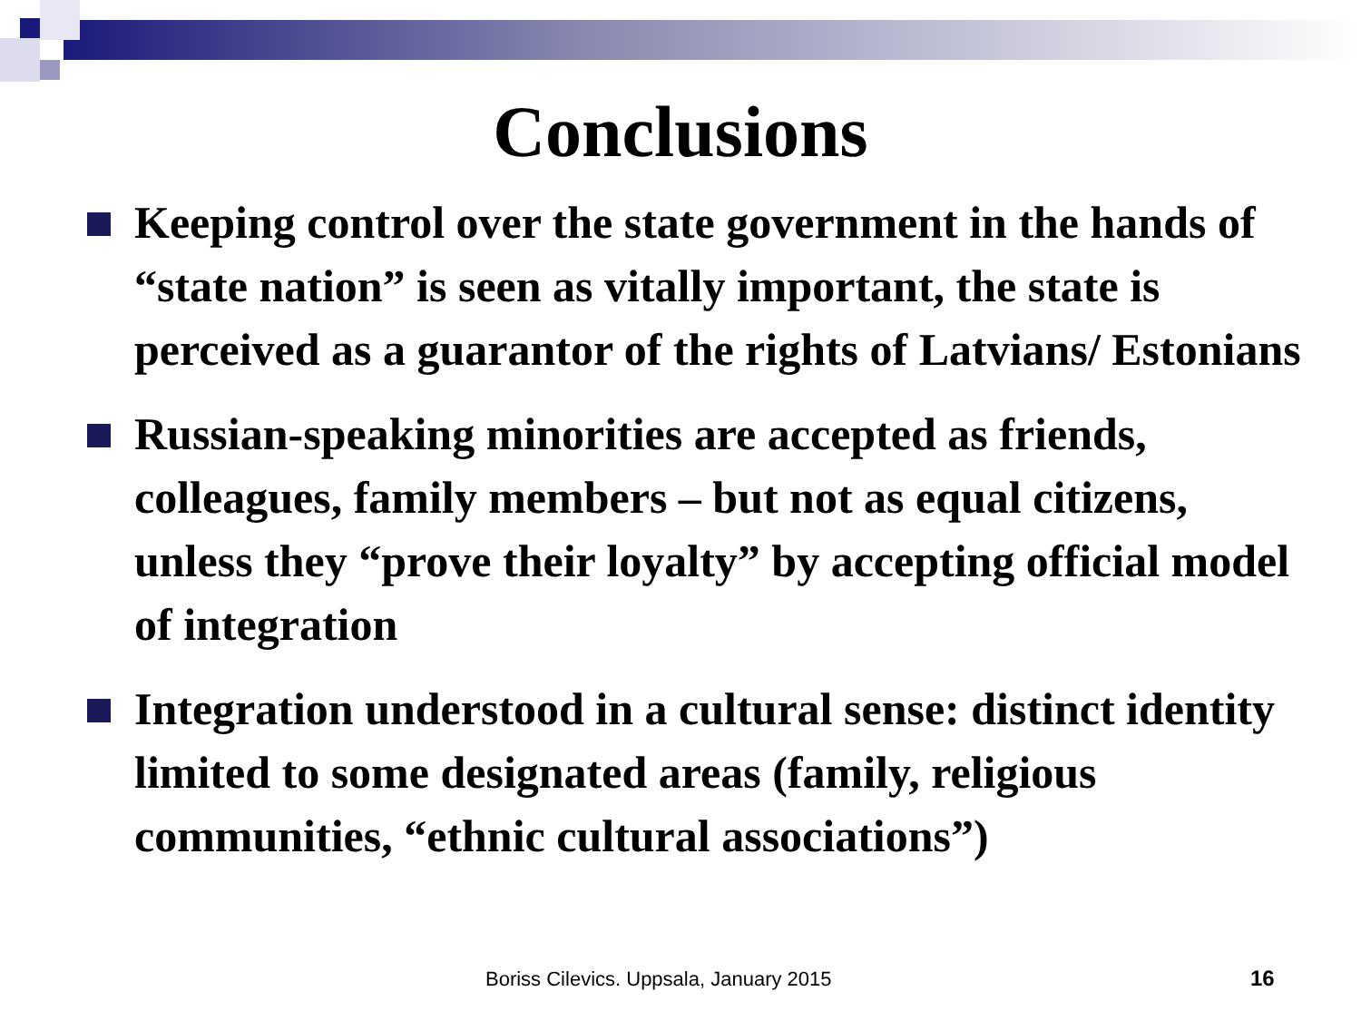Conclusions
Keeping control over the state government in the hands of “state nation” is seen as vitally important, the state is perceived as a guarantor of the rights of Latvians/ Estonians
Russian-speaking minorities are accepted as friends, colleagues, family members – but not as equal citizens, unless they “prove their loyalty” by accepting official model of integration
Integration understood in a cultural sense: distinct identity limited to some designated areas (family, religious communities, “ethnic cultural associations”)
Boriss Cilevics. Uppsala, January 2015
16